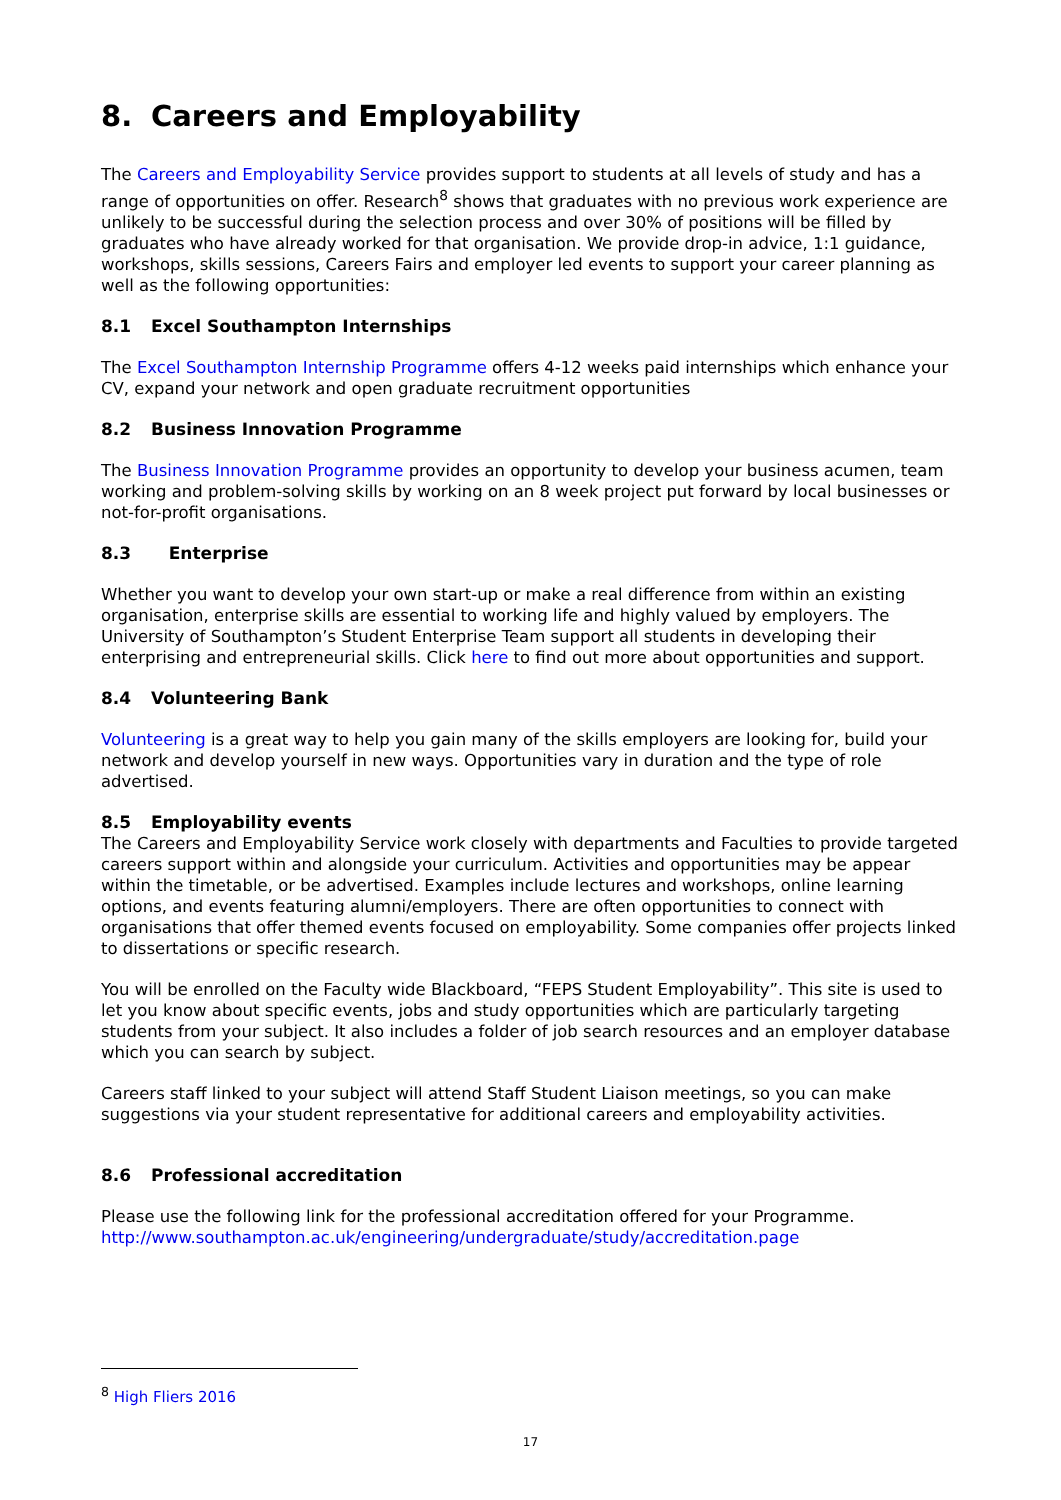8. Careers and Employability
The Careers and Employability Service provides support to students at all levels of study and has a range of opportunities on offer. Research<sup>8</sup> shows that graduates with no previous work experience are unlikely to be successful during the selection process and over 30% of positions will be filled by graduates who have already worked for that organisation. We provide drop-in advice, 1:1 guidance, workshops, skills sessions, Careers Fairs and employer led events to support your career planning as well as the following opportunities:
8.1 Excel Southampton Internships
The Excel Southampton Internship Programme offers 4-12 weeks paid internships which enhance your CV, expand your network and open graduate recruitment opportunities
8.2 Business Innovation Programme
The Business Innovation Programme provides an opportunity to develop your business acumen, team working and problem-solving skills by working on an 8 week project put forward by local businesses or not-for-profit organisations.
8.3 Enterprise
Whether you want to develop your own start-up or make a real difference from within an existing organisation, enterprise skills are essential to working life and highly valued by employers. The University of Southampton’s Student Enterprise Team support all students in developing their enterprising and entrepreneurial skills. Click here to find out more about opportunities and support.
8.4 Volunteering Bank
Volunteering is a great way to help you gain many of the skills employers are looking for, build your network and develop yourself in new ways. Opportunities vary in duration and the type of role advertised.
8.5 Employability events
The Careers and Employability Service work closely with departments and Faculties to provide targeted careers support within and alongside your curriculum. Activities and opportunities may be appear within the timetable, or be advertised. Examples include lectures and workshops, online learning options, and events featuring alumni/employers. There are often opportunities to connect with organisations that offer themed events focused on employability. Some companies offer projects linked to dissertations or specific research.
You will be enrolled on the Faculty wide Blackboard, “FEPS Student Employability”. This site is used to let you know about specific events, jobs and study opportunities which are particularly targeting students from your subject. It also includes a folder of job search resources and an employer database which you can search by subject.
Careers staff linked to your subject will attend Staff Student Liaison meetings, so you can make suggestions via your student representative for additional careers and employability activities.
8.6 Professional accreditation
Please use the following link for the professional accreditation offered for your Programme.
http://www.southampton.ac.uk/engineering/undergraduate/study/accreditation.page
<sup>8</sup> High Fliers 2016
17